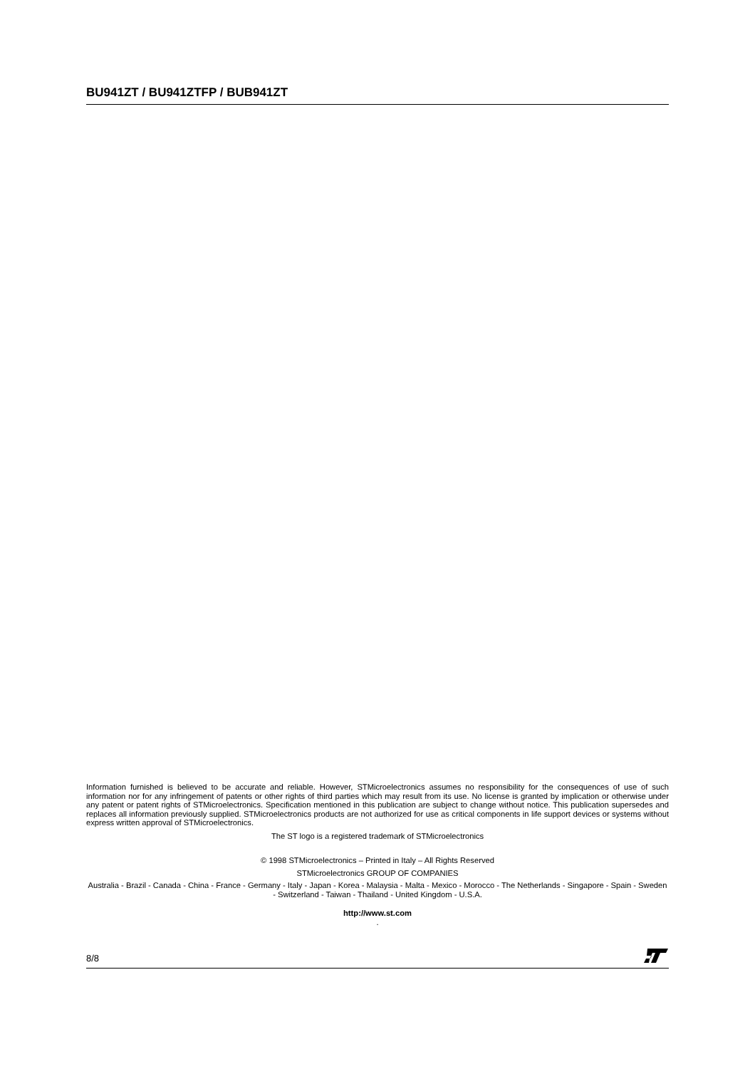BU941ZT / BU941ZTFP / BUB941ZT
Information furnished is believed to be accurate and reliable. However, STMicroelectronics assumes no responsibility for the consequences of use of such information nor for any infringement of patents or other rights of third parties which may result from its use. No license is granted by implication or otherwise under any patent or patent rights of STMicroelectronics. Specification mentioned in this publication are subject to change without notice. This publication supersedes and replaces all information previously supplied. STMicroelectronics products are not authorized for use as critical components in life support devices or systems without express written approval of STMicroelectronics.
The ST logo is a registered trademark of STMicroelectronics
© 1998 STMicroelectronics – Printed in Italy – All Rights Reserved
STMicroelectronics GROUP OF COMPANIES
Australia - Brazil - Canada - China - France - Germany - Italy - Japan - Korea - Malaysia - Malta - Mexico - Morocco - The Netherlands - Singapore - Spain - Sweden - Switzerland - Taiwan - Thailand - United Kingdom - U.S.A.
http://www.st.com
.
8/8